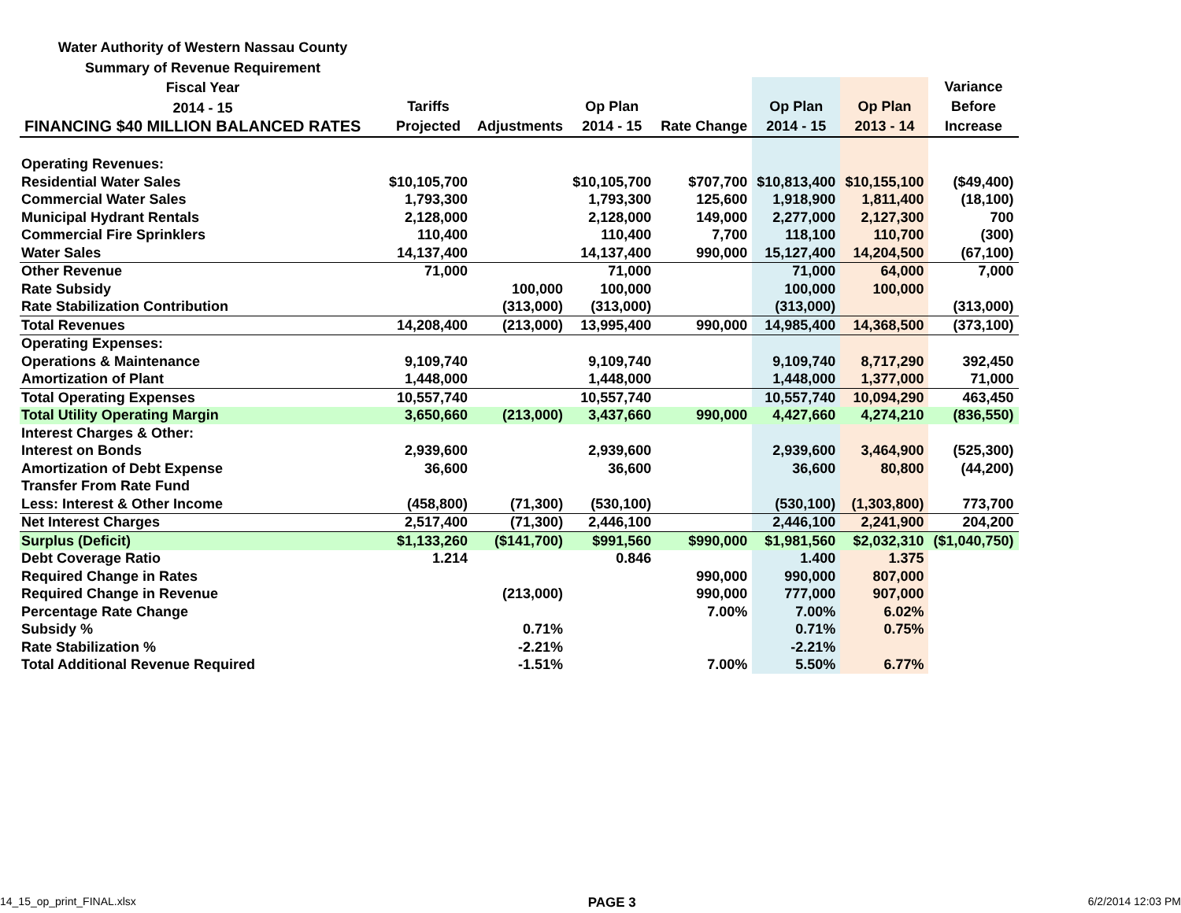Water Authority of Western Nassau County
Summary of Revenue Requirement
Fiscal Year
2014 - 15
| | | | | | | | Variance |
| --- | --- | --- | --- | --- | --- | --- | --- |
| | Tariffs | | Op Plan | | Op Plan | Op Plan | Before |
| FINANCING $40 MILLION BALANCED RATES | Projected | Adjustments | 2014 - 15 | Rate Change | 2014 - 15 | 2013 - 14 | Increase |
| Operating Revenues: | | | | | | | |
| Residential Water Sales | $10,105,700 | | $10,105,700 | $707,700 | $10,813,400 | $10,155,100 | ($49,400) |
| Commercial Water Sales | 1,793,300 | | 1,793,300 | 125,600 | 1,918,900 | 1,811,400 | (18,100) |
| Municipal Hydrant Rentals | 2,128,000 | | 2,128,000 | 149,000 | 2,277,000 | 2,127,300 | 700 |
| Commercial Fire Sprinklers | 110,400 | | 110,400 | 7,700 | 118,100 | 110,700 | (300) |
| Water Sales | 14,137,400 | | 14,137,400 | 990,000 | 15,127,400 | 14,204,500 | (67,100) |
| Other Revenue | 71,000 | | 71,000 | | 71,000 | 64,000 | 7,000 |
| Rate Subsidy | | 100,000 | 100,000 | | 100,000 | 100,000 | |
| Rate Stabilization Contribution | | (313,000) | (313,000) | | (313,000) | | (313,000) |
| Total Revenues | 14,208,400 | (213,000) | 13,995,400 | 990,000 | 14,985,400 | 14,368,500 | (373,100) |
| Operating Expenses: | | | | | | | |
| Operations & Maintenance | 9,109,740 | | 9,109,740 | | 9,109,740 | 8,717,290 | 392,450 |
| Amortization of Plant | 1,448,000 | | 1,448,000 | | 1,448,000 | 1,377,000 | 71,000 |
| Total Operating Expenses | 10,557,740 | | 10,557,740 | | 10,557,740 | 10,094,290 | 463,450 |
| Total Utility Operating Margin | 3,650,660 | (213,000) | 3,437,660 | 990,000 | 4,427,660 | 4,274,210 | (836,550) |
| Interest Charges & Other: | | | | | | | |
| Interest on Bonds | 2,939,600 | | 2,939,600 | | 2,939,600 | 3,464,900 | (525,300) |
| Amortization of Debt Expense | 36,600 | | 36,600 | | 36,600 | 80,800 | (44,200) |
| Transfer From Rate Fund | | | | | | | |
| Less: Interest & Other Income | (458,800) | (71,300) | (530,100) | | (530,100) | (1,303,800) | 773,700 |
| Net Interest Charges | 2,517,400 | (71,300) | 2,446,100 | | 2,446,100 | 2,241,900 | 204,200 |
| Surplus (Deficit) | $1,133,260 | ($141,700) | $991,560 | $990,000 | $1,981,560 | $2,032,310 | ($1,040,750) |
| Debt Coverage Ratio | 1.214 | | 0.846 | | 1.400 | 1.375 | |
| Required Change in Rates | | | | 990,000 | 990,000 | 807,000 | |
| Required Change in Revenue | | (213,000) | | 990,000 | 777,000 | 907,000 | |
| Percentage Rate Change | | | | 7.00% | 7.00% | 6.02% | |
| Subsidy % | | 0.71% | | | 0.71% | 0.75% | |
| Rate Stabilization % | | -2.21% | | | -2.21% | | |
| Total Additional Revenue Required | | -1.51% | | 7.00% | 5.50% | 6.77% | |
14_15_op_print_FINAL.xlsx PAGE 3 6/2/2014 12:03 PM